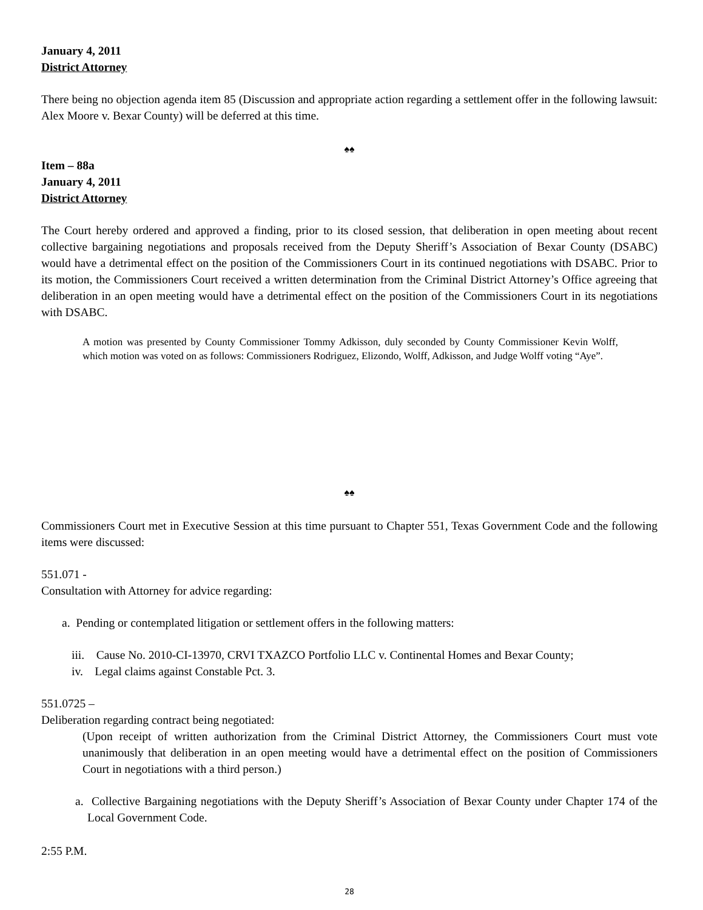January 4, 2011
District Attorney
There being no objection agenda item 85 (Discussion and appropriate action regarding a settlement offer in the following lawsuit: Alex Moore v. Bexar County) will be deferred at this time.
♠♠
Item – 88a
January 4, 2011
District Attorney
The Court hereby ordered and approved a finding, prior to its closed session, that deliberation in open meeting about recent collective bargaining negotiations and proposals received from the Deputy Sheriff’s Association of Bexar County (DSABC) would have a detrimental effect on the position of the Commissioners Court in its continued negotiations with DSABC. Prior to its motion, the Commissioners Court received a written determination from the Criminal District Attorney’s Office agreeing that deliberation in an open meeting would have a detrimental effect on the position of the Commissioners Court in its negotiations with DSABC.
A motion was presented by County Commissioner Tommy Adkisson, duly seconded by County Commissioner Kevin Wolff, which motion was voted on as follows: Commissioners Rodriguez, Elizondo, Wolff, Adkisson, and Judge Wolff voting “Aye”.
♠♠
Commissioners Court met in Executive Session at this time pursuant to Chapter 551, Texas Government Code and the following items were discussed:
551.071 -
Consultation with Attorney for advice regarding:
a. Pending or contemplated litigation or settlement offers in the following matters:
iii. Cause No. 2010-CI-13970, CRVI TXAZCO Portfolio LLC v. Continental Homes and Bexar County;
iv. Legal claims against Constable Pct. 3.
551.0725 –
Deliberation regarding contract being negotiated:
(Upon receipt of written authorization from the Criminal District Attorney, the Commissioners Court must vote unanimously that deliberation in an open meeting would have a detrimental effect on the position of Commissioners Court in negotiations with a third person.)
a. Collective Bargaining negotiations with the Deputy Sheriff’s Association of Bexar County under Chapter 174 of the Local Government Code.
2:55 P.M.
28